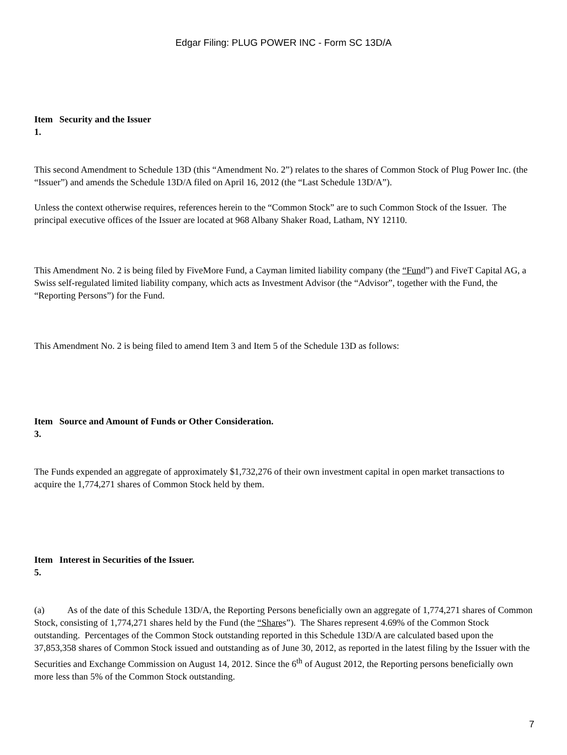Edgar Filing: PLUG POWER INC - Form SC 13D/A
Item
1.
Security and the Issuer
This second Amendment to Schedule 13D (this “Amendment No. 2”) relates to the shares of Common Stock of Plug Power Inc. (the “Issuer”) and amends the Schedule 13D/A filed on April 16, 2012 (the “Last Schedule 13D/A”).
Unless the context otherwise requires, references herein to the “Common Stock” are to such Common Stock of the Issuer. The principal executive offices of the Issuer are located at 968 Albany Shaker Road, Latham, NY 12110.
This Amendment No. 2 is being filed by FiveMore Fund, a Cayman limited liability company (the “Fund”) and FiveT Capital AG, a Swiss self-regulated limited liability company, which acts as Investment Advisor (the “Advisor”, together with the Fund, the “Reporting Persons”) for the Fund.
This Amendment No. 2 is being filed to amend Item 3 and Item 5 of the Schedule 13D as follows:
Item
3.
Source and Amount of Funds or Other Consideration.
The Funds expended an aggregate of approximately $1,732,276 of their own investment capital in open market transactions to acquire the 1,774,271 shares of Common Stock held by them.
Item
5.
Interest in Securities of the Issuer.
(a) As of the date of this Schedule 13D/A, the Reporting Persons beneficially own an aggregate of 1,774,271 shares of Common Stock, consisting of 1,774,271 shares held by the Fund (the “Shares”). The Shares represent 4.69% of the Common Stock outstanding. Percentages of the Common Stock outstanding reported in this Schedule 13D/A are calculated based upon the 37,853,358 shares of Common Stock issued and outstanding as of June 30, 2012, as reported in the latest filing by the Issuer with the Securities and Exchange Commission on August 14, 2012. Since the 6<sup>th</sup> of August 2012, the Reporting persons beneficially own more less than 5% of the Common Stock outstanding.
7